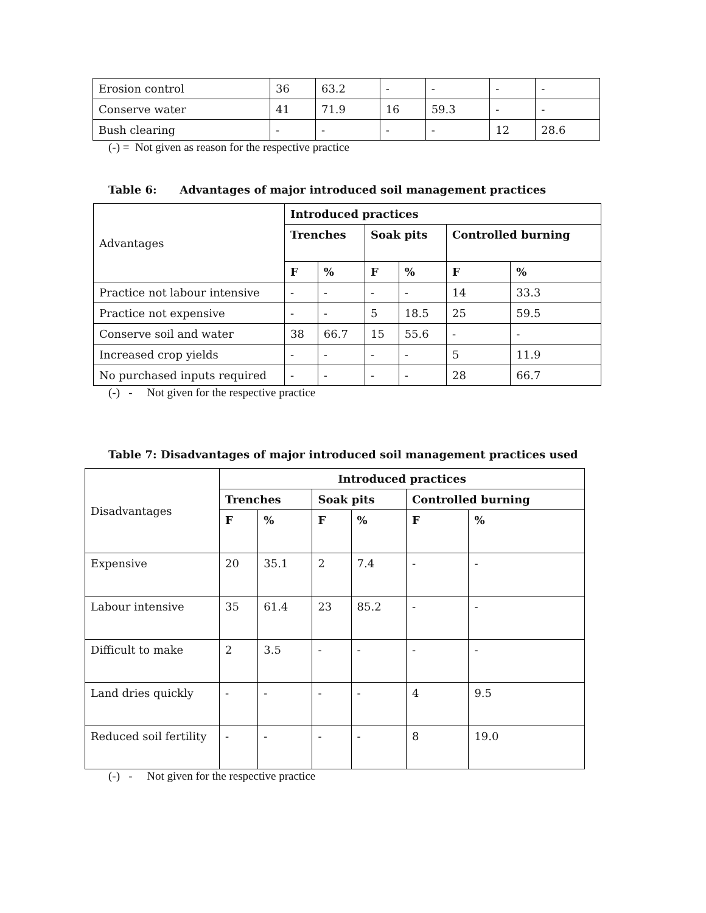| Erosion control | 36 | 63.2 | - | - | - | - |
| Conserve water | 41 | 71.9 | 16 | 59.3 | - | - |
| Bush clearing | - | - | - | - | 12 | 28.6 |
(-) = Not given as reason for the respective practice
Table 6: Advantages of major introduced soil management practices
| Advantages | Introduced practices | | | | | |
| | Trenches | | Soak pits | | Controlled burning | |
| | F | % | F | % | F | % |
| Practice not labour intensive | - | - | - | - | 14 | 33.3 |
| Practice not expensive | - | - | 5 | 18.5 | 25 | 59.5 |
| Conserve soil and water | 38 | 66.7 | 15 | 55.6 | - | - |
| Increased crop yields | - | - | - | - | 5 | 11.9 |
| No purchased inputs required | - | - | - | - | 28 | 66.7 |
(-) - Not given for the respective practice
Table 7: Disadvantages of major introduced soil management practices used
| Disadvantages | Introduced practices | | | | | |
| | Trenches | | Soak pits | | Controlled burning | |
| | F | % | F | % | F | % |
| Expensive | 20 | 35.1 | 2 | 7.4 | - | - |
| Labour intensive | 35 | 61.4 | 23 | 85.2 | - | - |
| Difficult to make | 2 | 3.5 | - | - | - | - |
| Land dries quickly | - | - | - | - | 4 | 9.5 |
| Reduced soil fertility | - | - | - | - | 8 | 19.0 |
(-) - Not given for the respective practice